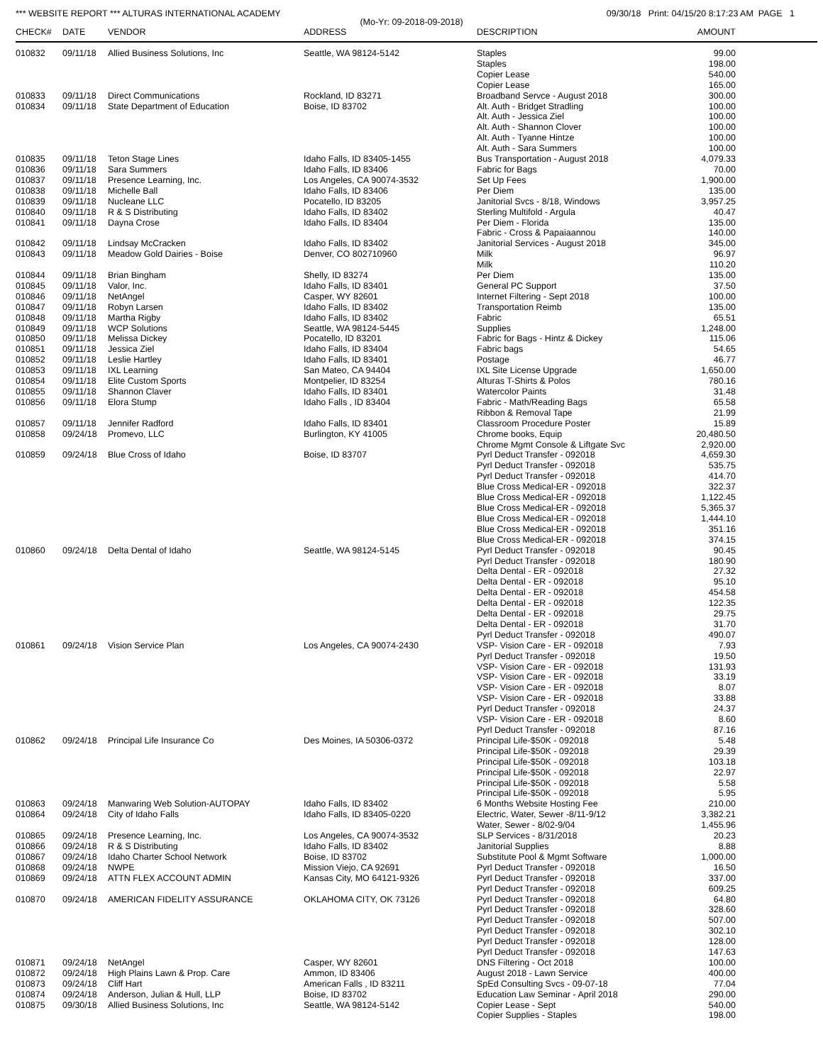*** WEBSITE REPORT *** ALTURAS INTERNATIONAL ACADEMY 09/30/18 Print: 04/15/20 8:17:23 AM PAGE 1
(Mo-Yr: 09-2018-09-2018)
| CHECK# | DATE | VENDOR | ADDRESS | DESCRIPTION | AMOUNT |
| --- | --- | --- | --- | --- | --- |
| 010832 | 09/11/18 | Allied Business Solutions, Inc | Seattle, WA 98124-5142 | Staples | 99.00 |
| | | | | Staples | 198.00 |
| | | | | Copier Lease | 540.00 |
| | | | | Copier Lease | 165.00 |
| 010833 | 09/11/18 | Direct Communications | Rockland, ID 83271 | Broadband Servce - August 2018 | 300.00 |
| 010834 | 09/11/18 | State Department of Education | Boise, ID 83702 | Alt. Auth - Bridget Stradling | 100.00 |
| | | | | Alt. Auth - Jessica Ziel | 100.00 |
| | | | | Alt. Auth - Shannon Clover | 100.00 |
| | | | | Alt. Auth - Tyanne Hintze | 100.00 |
| | | | | Alt. Auth - Sara Summers | 100.00 |
| 010835 | 09/11/18 | Teton Stage Lines | Idaho Falls, ID 83405-1455 | Bus Transportation - August 2018 | 4,079.33 |
| 010836 | 09/11/18 | Sara Summers | Idaho Falls, ID 83406 | Fabric for Bags | 70.00 |
| 010837 | 09/11/18 | Presence Learning, Inc. | Los Angeles, CA 90074-3532 | Set Up Fees | 1,900.00 |
| 010838 | 09/11/18 | Michelle Ball | Idaho Falls, ID 83406 | Per Diem | 135.00 |
| 010839 | 09/11/18 | Nucleane LLC | Pocatello, ID 83205 | Janitorial Svcs - 8/18, Windows | 3,957.25 |
| 010840 | 09/11/18 | R & S Distributing | Idaho Falls, ID 83402 | Sterling Multifold - Argula | 40.47 |
| 010841 | 09/11/18 | Dayna Crose | Idaho Falls, ID 83404 | Per Diem - Florida | 135.00 |
| | | | | Fabric - Cross & Papaiaannou | 140.00 |
| 010842 | 09/11/18 | Lindsay McCracken | Idaho Falls, ID 83402 | Janitorial Services - August 2018 | 345.00 |
| 010843 | 09/11/18 | Meadow Gold Dairies - Boise | Denver, CO 802710960 | Milk | 96.97 |
| | | | | Milk | 110.20 |
| 010844 | 09/11/18 | Brian Bingham | Shelly, ID 83274 | Per Diem | 135.00 |
| 010845 | 09/11/18 | Valor, Inc. | Idaho Falls, ID 83401 | General PC Support | 37.50 |
| 010846 | 09/11/18 | NetAngel | Casper, WY 82601 | Internet Filtering - Sept 2018 | 100.00 |
| 010847 | 09/11/18 | Robyn Larsen | Idaho Falls, ID 83402 | Transportation Reimb | 135.00 |
| 010848 | 09/11/18 | Martha Rigby | Idaho Falls, ID 83402 | Fabric | 65.51 |
| 010849 | 09/11/18 | WCP Solutions | Seattle, WA 98124-5445 | Supplies | 1,248.00 |
| 010850 | 09/11/18 | Melissa Dickey | Pocatello, ID 83201 | Fabric for Bags - Hintz & Dickey | 115.06 |
| 010851 | 09/11/18 | Jessica Ziel | Idaho Falls, ID 83404 | Fabric bags | 54.65 |
| 010852 | 09/11/18 | Leslie Hartley | Idaho Falls, ID 83401 | Postage | 46.77 |
| 010853 | 09/11/18 | IXL Learning | San Mateo, CA 94404 | IXL Site License Upgrade | 1,650.00 |
| 010854 | 09/11/18 | Elite Custom Sports | Montpelier, ID 83254 | Alturas T-Shirts & Polos | 780.16 |
| 010855 | 09/11/18 | Shannon Claver | Idaho Falls, ID 83401 | Watercolor Paints | 31.48 |
| 010856 | 09/11/18 | Elora Stump | Idaho Falls , ID 83404 | Fabric - Math/Reading Bags | 65.58 |
| | | | | Ribbon & Removal Tape | 21.99 |
| 010857 | 09/11/18 | Jennifer Radford | Idaho Falls, ID 83401 | Classroom Procedure Poster | 15.89 |
| 010858 | 09/24/18 | Promevo, LLC | Burlington, KY 41005 | Chrome books, Equip | 20,480.50 |
| | | | | Chrome Mgmt Console & Liftgate Svc | 2,920.00 |
| 010859 | 09/24/18 | Blue Cross of Idaho | Boise, ID 83707 | Pyrl Deduct Transfer - 092018 | 4,659.30 |
| | | | | Pyrl Deduct Transfer - 092018 | 535.75 |
| | | | | Pyrl Deduct Transfer - 092018 | 414.70 |
| | | | | Blue Cross Medical-ER - 092018 | 322.37 |
| | | | | Blue Cross Medical-ER - 092018 | 1,122.45 |
| | | | | Blue Cross Medical-ER - 092018 | 5,365.37 |
| | | | | Blue Cross Medical-ER - 092018 | 1,444.10 |
| | | | | Blue Cross Medical-ER - 092018 | 351.16 |
| | | | | Blue Cross Medical-ER - 092018 | 374.15 |
| 010860 | 09/24/18 | Delta Dental of Idaho | Seattle, WA 98124-5145 | Pyrl Deduct Transfer - 092018 | 90.45 |
| | | | | Pyrl Deduct Transfer - 092018 | 180.90 |
| | | | | Delta Dental - ER - 092018 | 27.32 |
| | | | | Delta Dental - ER - 092018 | 95.10 |
| | | | | Delta Dental - ER - 092018 | 454.58 |
| | | | | Delta Dental - ER - 092018 | 122.35 |
| | | | | Delta Dental - ER - 092018 | 29.75 |
| | | | | Delta Dental - ER - 092018 | 31.70 |
| | | | | Pyrl Deduct Transfer - 092018 | 490.07 |
| 010861 | 09/24/18 | Vision Service Plan | Los Angeles, CA 90074-2430 | VSP- Vision Care - ER - 092018 | 7.93 |
| | | | | Pyrl Deduct Transfer - 092018 | 19.50 |
| | | | | VSP- Vision Care - ER - 092018 | 131.93 |
| | | | | VSP- Vision Care - ER - 092018 | 33.19 |
| | | | | VSP- Vision Care - ER - 092018 | 8.07 |
| | | | | VSP- Vision Care - ER - 092018 | 33.88 |
| | | | | Pyrl Deduct Transfer - 092018 | 24.37 |
| | | | | VSP- Vision Care - ER - 092018 | 8.60 |
| | | | | Pyrl Deduct Transfer - 092018 | 87.16 |
| 010862 | 09/24/18 | Principal Life Insurance Co | Des Moines, IA 50306-0372 | Principal Life-$50K - 092018 | 5.48 |
| | | | | Principal Life-$50K - 092018 | 29.39 |
| | | | | Principal Life-$50K - 092018 | 103.18 |
| | | | | Principal Life-$50K - 092018 | 22.97 |
| | | | | Principal Life-$50K - 092018 | 5.58 |
| | | | | Principal Life-$50K - 092018 | 5.95 |
| 010863 | 09/24/18 | Manwaring Web Solution-AUTOPAY | Idaho Falls, ID 83402 | 6 Months Website Hosting Fee | 210.00 |
| 010864 | 09/24/18 | City of Idaho Falls | Idaho Falls, ID 83405-0220 | Electric, Water, Sewer -8/11-9/12 | 3,382.21 |
| | | | | Water, Sewer - 8/02-9/04 | 1,455.96 |
| 010865 | 09/24/18 | Presence Learning, Inc. | Los Angeles, CA 90074-3532 | SLP Services - 8/31/2018 | 20.23 |
| 010866 | 09/24/18 | R & S Distributing | Idaho Falls, ID 83402 | Janitorial Supplies | 8.88 |
| 010867 | 09/24/18 | Idaho Charter School Network | Boise, ID 83702 | Substitute Pool & Mgmt Software | 1,000.00 |
| 010868 | 09/24/18 | NWPE | Mission Viejo, CA 92691 | Pyrl Deduct Transfer - 092018 | 16.50 |
| 010869 | 09/24/18 | ATTN FLEX ACCOUNT ADMIN | Kansas City, MO 64121-9326 | Pyrl Deduct Transfer - 092018 | 337.00 |
| | | | | Pyrl Deduct Transfer - 092018 | 609.25 |
| 010870 | 09/24/18 | AMERICAN FIDELITY ASSURANCE | OKLAHOMA CITY, OK 73126 | Pyrl Deduct Transfer - 092018 | 64.80 |
| | | | | Pyrl Deduct Transfer - 092018 | 328.60 |
| | | | | Pyrl Deduct Transfer - 092018 | 507.00 |
| | | | | Pyrl Deduct Transfer - 092018 | 302.10 |
| | | | | Pyrl Deduct Transfer - 092018 | 128.00 |
| | | | | Pyrl Deduct Transfer - 092018 | 147.63 |
| 010871 | 09/24/18 | NetAngel | Casper, WY 82601 | DNS Filtering - Oct 2018 | 100.00 |
| 010872 | 09/24/18 | High Plains Lawn & Prop. Care | Ammon, ID 83406 | August 2018 - Lawn Service | 400.00 |
| 010873 | 09/24/18 | Cliff Hart | American Falls , ID 83211 | SpEd Consulting Svcs - 09-07-18 | 77.04 |
| 010874 | 09/24/18 | Anderson, Julian & Hull, LLP | Boise, ID 83702 | Education Law Seminar - April 2018 | 290.00 |
| 010875 | 09/30/18 | Allied Business Solutions, Inc | Seattle, WA 98124-5142 | Copier Lease - Sept | 540.00 |
| | | | | Copier Supplies - Staples | 198.00 |